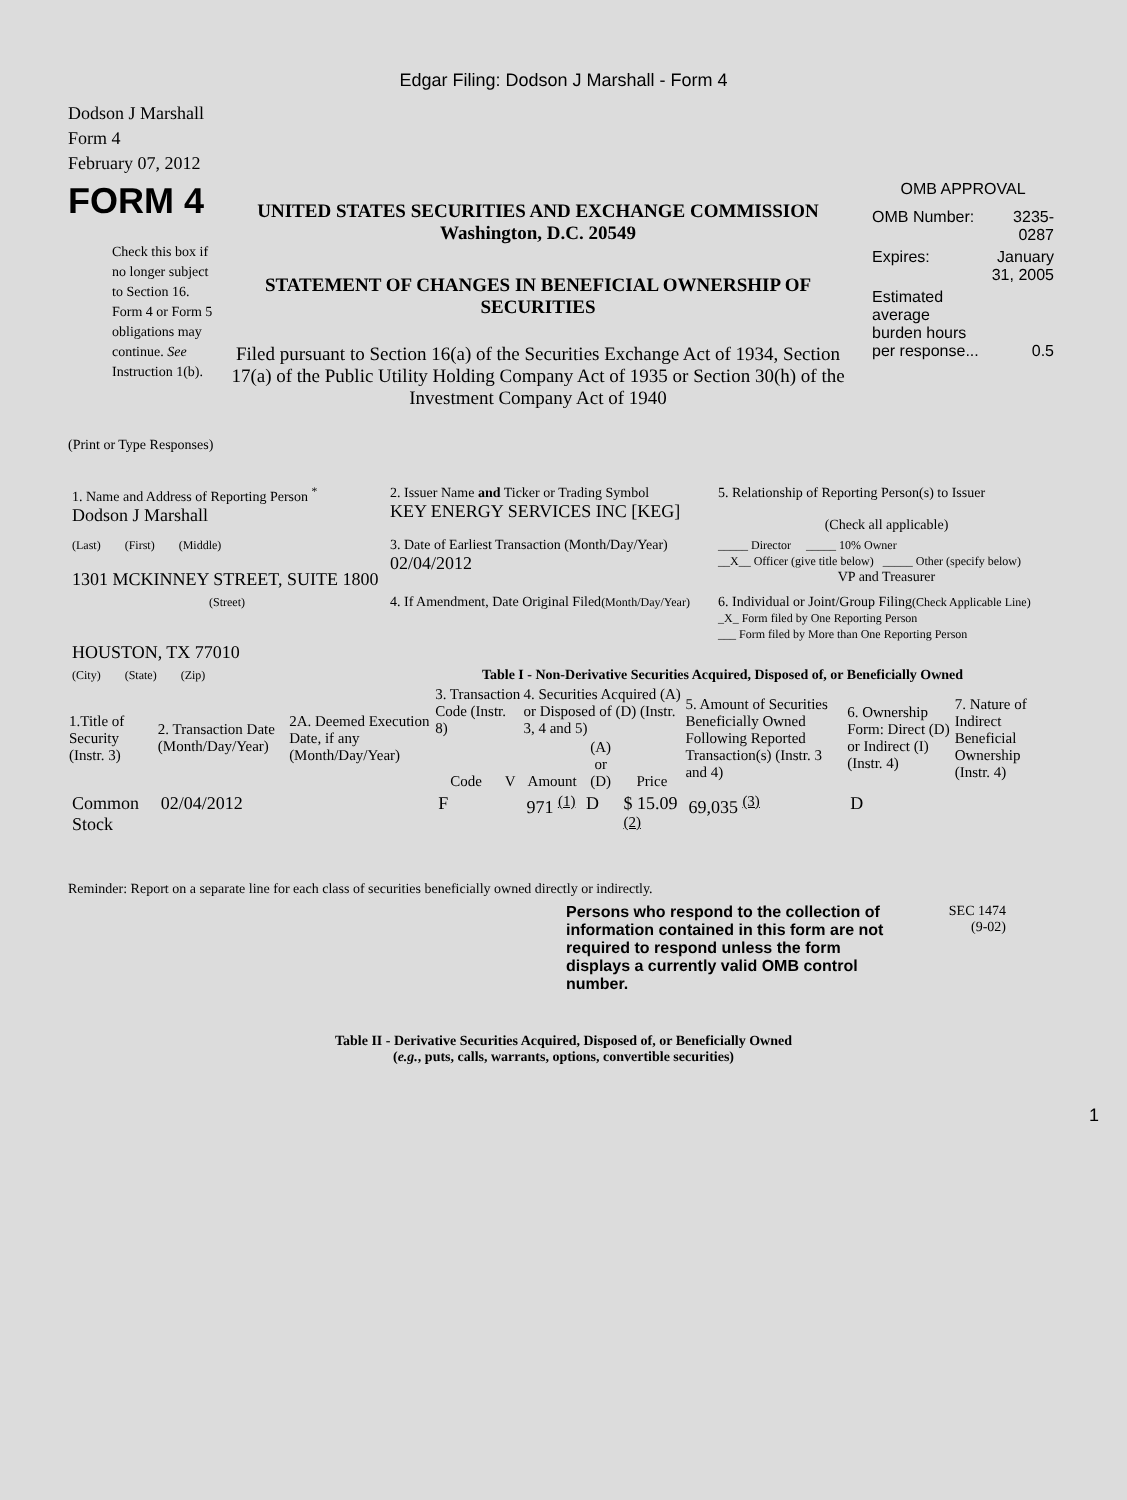Edgar Filing: Dodson J Marshall - Form 4
Dodson J Marshall
Form 4
February 07, 2012
FORM 4
Check this box if no longer subject to Section 16. Form 4 or Form 5 obligations may continue. See Instruction 1(b).
UNITED STATES SECURITIES AND EXCHANGE COMMISSION
Washington, D.C. 20549
STATEMENT OF CHANGES IN BENEFICIAL OWNERSHIP OF SECURITIES
Filed pursuant to Section 16(a) of the Securities Exchange Act of 1934, Section 17(a) of the Public Utility Holding Company Act of 1935 or Section 30(h) of the Investment Company Act of 1940
OMB APPROVAL
| OMB Number: | 3235-0287 |
| Expires: | January 31, 2005 |
| Estimated average burden hours per response... | 0.5 |
(Print or Type Responses)
| 1. Name and Address of Reporting Person <sup>*</sup> Dodson J Marshall | 2. Issuer Name and Ticker or Trading Symbol KEY ENERGY SERVICES INC [KEG] | 5. Relationship of Reporting Person(s) to Issuer (Check all applicable) |
| (Last) (First) (Middle) 1301 MCKINNEY STREET, SUITE 1800 | 3. Date of Earliest Transaction (Month/Day/Year) 02/04/2012 | _____ Director _____ 10% Owner __X__ Officer (give title below) _____ Other (specify below) VP and Treasurer |
| (Street) HOUSTON, TX 77010 | 4. If Amendment, Date Original Filed (Month/Day/Year) | 6. Individual or Joint/Group Filing (Check Applicable Line) _X_ Form filed by One Reporting Person ___ Form filed by More than One Reporting Person |
| (City) (State) (Zip) | Table I - Non-Derivative Securities Acquired, Disposed of, or Beneficially Owned | |
| 1.Title of Security (Instr. 3) | 2. Transaction Date (Month/Day/Year) | 2A. Deemed Execution Date, if any (Month/Day/Year) | 3. Transaction Code (Instr. 8) | | 4. Securities Acquired (A) or Disposed of (D) (Instr. 3, 4 and 5) | | | 5. Amount of Securities Beneficially Owned Following Reported Transaction(s) (Instr. 3 and 4) | 6. Ownership Form: Direct (D) or Indirect (I) (Instr. 4) | 7. Nature of Indirect Beneficial Ownership (Instr. 4) |
| --- | --- | --- | --- | --- | --- | --- | --- | --- | --- | --- |
| | | | Code | V | Amount | (A) or (D) | Price | | | |
| Common Stock | 02/04/2012 | | F | | 971 <sup>(1)</sup> | D | $ 15.09 <sup>(2)</sup> | 69,035 <sup>(3)</sup> | D | |
Reminder: Report on a separate line for each class of securities beneficially owned directly or indirectly.
Persons who respond to the collection of information contained in this form are not required to respond unless the form displays a currently valid OMB control number.
SEC 1474
(9-02)
Table II - Derivative Securities Acquired, Disposed of, or Beneficially Owned
(e.g., puts, calls, warrants, options, convertible securities)
1